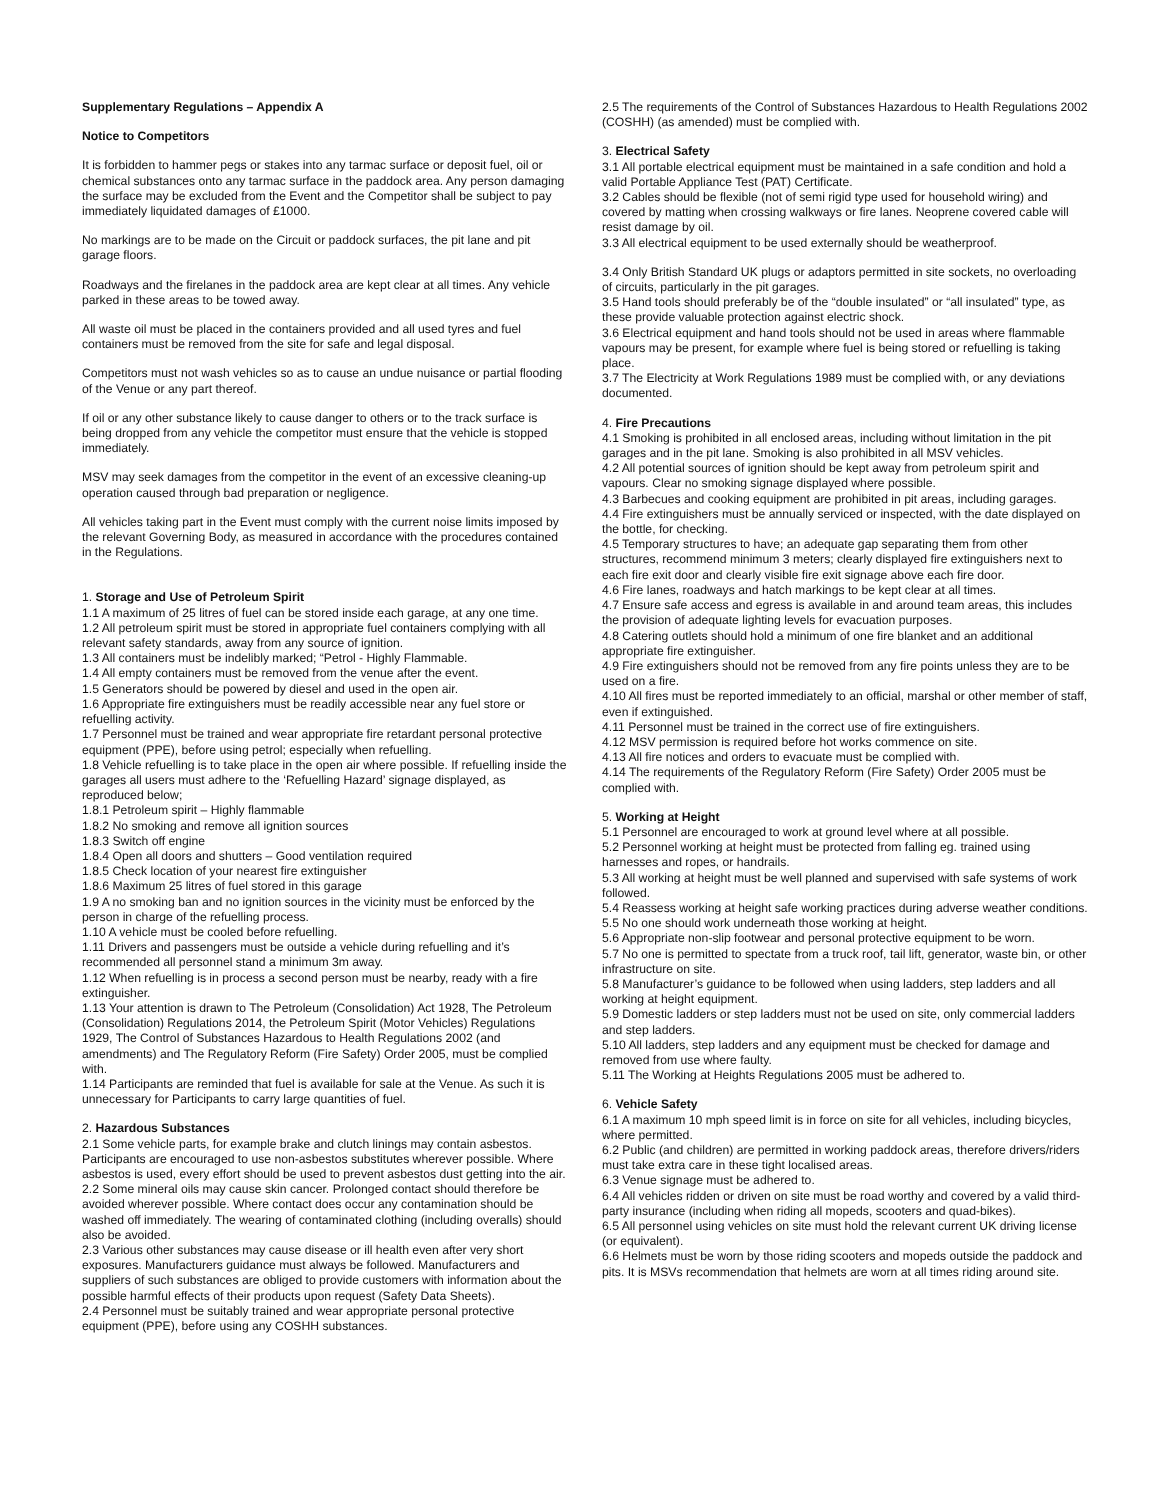Supplementary Regulations – Appendix A
Notice to Competitors
It is forbidden to hammer pegs or stakes into any tarmac surface or deposit fuel, oil or chemical substances onto any tarmac surface in the paddock area. Any person damaging the surface may be excluded from the Event and the Competitor shall be subject to pay immediately liquidated damages of £1000.
No markings are to be made on the Circuit or paddock surfaces, the pit lane and pit garage floors.
Roadways and the firelanes in the paddock area are kept clear at all times. Any vehicle parked in these areas to be towed away.
All waste oil must be placed in the containers provided and all used tyres and fuel containers must be removed from the site for safe and legal disposal.
Competitors must not wash vehicles so as to cause an undue nuisance or partial flooding of the Venue or any part thereof.
If oil or any other substance likely to cause danger to others or to the track surface is being dropped from any vehicle the competitor must ensure that the vehicle is stopped immediately.
MSV may seek damages from the competitor in the event of an excessive cleaning-up operation caused through bad preparation or negligence.
All vehicles taking part in the Event must comply with the current noise limits imposed by the relevant Governing Body, as measured in accordance with the procedures contained in the Regulations.
1. Storage and Use of Petroleum Spirit
1.1 A maximum of 25 litres of fuel can be stored inside each garage, at any one time.
1.2 All petroleum spirit must be stored in appropriate fuel containers complying with all relevant safety standards, away from any source of ignition.
1.3 All containers must be indelibly marked; “Petrol - Highly Flammable.
1.4 All empty containers must be removed from the venue after the event.
1.5 Generators should be powered by diesel and used in the open air.
1.6 Appropriate fire extinguishers must be readily accessible near any fuel store or refuelling activity.
1.7 Personnel must be trained and wear appropriate fire retardant personal protective equipment (PPE), before using petrol; especially when refuelling.
1.8 Vehicle refuelling is to take place in the open air where possible. If refuelling inside the garages all users must adhere to the ‘Refuelling Hazard’ signage displayed, as reproduced below;
1.8.1 Petroleum spirit – Highly flammable
1.8.2 No smoking and remove all ignition sources
1.8.3 Switch off engine
1.8.4 Open all doors and shutters – Good ventilation required
1.8.5 Check location of your nearest fire extinguisher
1.8.6 Maximum 25 litres of fuel stored in this garage
1.9 A no smoking ban and no ignition sources in the vicinity must be enforced by the person in charge of the refuelling process.
1.10 A vehicle must be cooled before refuelling.
1.11 Drivers and passengers must be outside a vehicle during refuelling and it’s recommended all personnel stand a minimum 3m away.
1.12 When refuelling is in process a second person must be nearby, ready with a fire extinguisher.
1.13 Your attention is drawn to The Petroleum (Consolidation) Act 1928, The Petroleum (Consolidation) Regulations 2014, the Petroleum Spirit (Motor Vehicles) Regulations 1929, The Control of Substances Hazardous to Health Regulations 2002 (and amendments) and The Regulatory Reform (Fire Safety) Order 2005, must be complied with.
1.14 Participants are reminded that fuel is available for sale at the Venue. As such it is unnecessary for Participants to carry large quantities of fuel.
2. Hazardous Substances
2.1 Some vehicle parts, for example brake and clutch linings may contain asbestos. Participants are encouraged to use non-asbestos substitutes wherever possible. Where asbestos is used, every effort should be used to prevent asbestos dust getting into the air.
2.2 Some mineral oils may cause skin cancer. Prolonged contact should therefore be avoided wherever possible. Where contact does occur any contamination should be washed off immediately. The wearing of contaminated clothing (including overalls) should also be avoided.
2.3 Various other substances may cause disease or ill health even after very short exposures. Manufacturers guidance must always be followed. Manufacturers and suppliers of such substances are obliged to provide customers with information about the possible harmful effects of their products upon request (Safety Data Sheets).
2.4 Personnel must be suitably trained and wear appropriate personal protective equipment (PPE), before using any COSHH substances.
2.5 The requirements of the Control of Substances Hazardous to Health Regulations 2002 (COSHH) (as amended) must be complied with.
3. Electrical Safety
3.1 All portable electrical equipment must be maintained in a safe condition and hold a valid Portable Appliance Test (PAT) Certificate.
3.2 Cables should be flexible (not of semi rigid type used for household wiring) and covered by matting when crossing walkways or fire lanes. Neoprene covered cable will resist damage by oil.
3.3 All electrical equipment to be used externally should be weatherproof.
3.4 Only British Standard UK plugs or adaptors permitted in site sockets, no overloading of circuits, particularly in the pit garages.
3.5 Hand tools should preferably be of the “double insulated” or “all insulated” type, as these provide valuable protection against electric shock.
3.6 Electrical equipment and hand tools should not be used in areas where flammable vapours may be present, for example where fuel is being stored or refuelling is taking place.
3.7 The Electricity at Work Regulations 1989 must be complied with, or any deviations documented.
4. Fire Precautions
4.1 Smoking is prohibited in all enclosed areas, including without limitation in the pit garages and in the pit lane. Smoking is also prohibited in all MSV vehicles.
4.2 All potential sources of ignition should be kept away from petroleum spirit and vapours. Clear no smoking signage displayed where possible.
4.3 Barbecues and cooking equipment are prohibited in pit areas, including garages.
4.4 Fire extinguishers must be annually serviced or inspected, with the date displayed on the bottle, for checking.
4.5 Temporary structures to have; an adequate gap separating them from other structures, recommend minimum 3 meters; clearly displayed fire extinguishers next to each fire exit door and clearly visible fire exit signage above each fire door.
4.6 Fire lanes, roadways and hatch markings to be kept clear at all times.
4.7 Ensure safe access and egress is available in and around team areas, this includes the provision of adequate lighting levels for evacuation purposes.
4.8 Catering outlets should hold a minimum of one fire blanket and an additional appropriate fire extinguisher.
4.9 Fire extinguishers should not be removed from any fire points unless they are to be used on a fire.
4.10 All fires must be reported immediately to an official, marshal or other member of staff, even if extinguished.
4.11 Personnel must be trained in the correct use of fire extinguishers.
4.12 MSV permission is required before hot works commence on site.
4.13 All fire notices and orders to evacuate must be complied with.
4.14 The requirements of the Regulatory Reform (Fire Safety) Order 2005 must be complied with.
5. Working at Height
5.1 Personnel are encouraged to work at ground level where at all possible.
5.2 Personnel working at height must be protected from falling eg. trained using harnesses and ropes, or handrails.
5.3 All working at height must be well planned and supervised with safe systems of work followed.
5.4 Reassess working at height safe working practices during adverse weather conditions.
5.5 No one should work underneath those working at height.
5.6 Appropriate non-slip footwear and personal protective equipment to be worn.
5.7 No one is permitted to spectate from a truck roof, tail lift, generator, waste bin, or other infrastructure on site.
5.8 Manufacturer’s guidance to be followed when using ladders, step ladders and all working at height equipment.
5.9 Domestic ladders or step ladders must not be used on site, only commercial ladders and step ladders.
5.10 All ladders, step ladders and any equipment must be checked for damage and removed from use where faulty.
5.11 The Working at Heights Regulations 2005 must be adhered to.
6. Vehicle Safety
6.1 A maximum 10 mph speed limit is in force on site for all vehicles, including bicycles, where permitted.
6.2 Public (and children) are permitted in working paddock areas, therefore drivers/riders must take extra care in these tight localised areas.
6.3 Venue signage must be adhered to.
6.4 All vehicles ridden or driven on site must be road worthy and covered by a valid third-party insurance (including when riding all mopeds, scooters and quad-bikes).
6.5 All personnel using vehicles on site must hold the relevant current UK driving license (or equivalent).
6.6 Helmets must be worn by those riding scooters and mopeds outside the paddock and pits. It is MSVs recommendation that helmets are worn at all times riding around site.